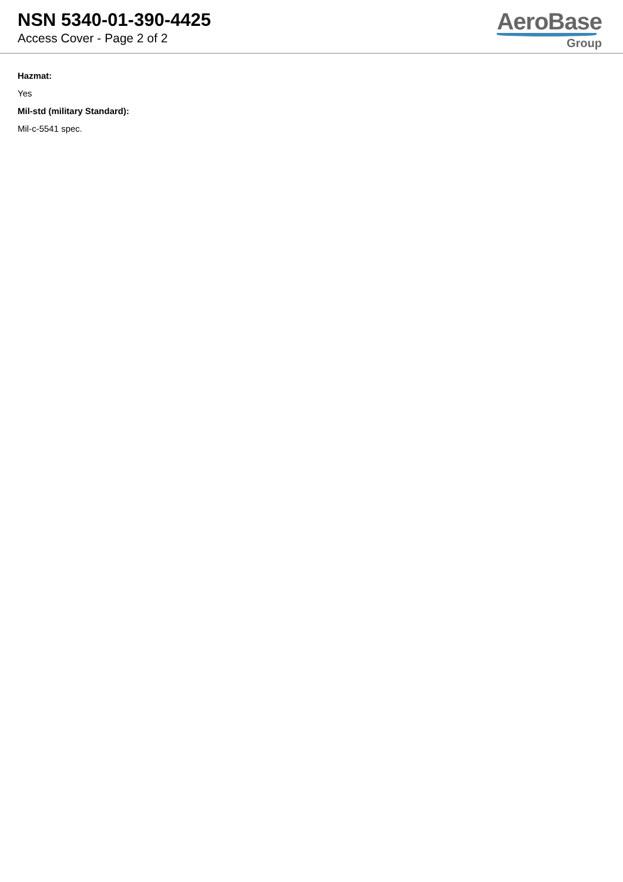NSN 5340-01-390-4425
Access Cover - Page 2 of 2
AeroBase
Group
Hazmat:
Yes
Mil-std (military Standard):
Mil-c-5541 spec.